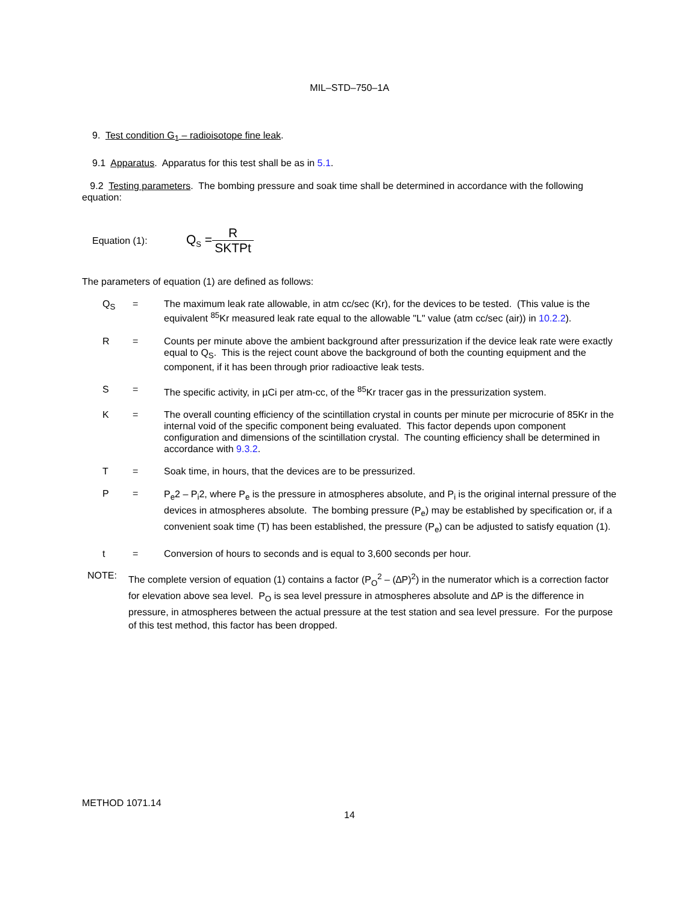MIL–STD–750–1A
9. Test condition G<sub>1</sub> – radioisotope fine leak.
9.1 Apparatus. Apparatus for this test shall be as in 5.1.
9.2 Testing parameters. The bombing pressure and soak time shall be determined in accordance with the following equation:
Equation (1): Q<sub>S</sub> = R SKTPt
The parameters of equation (1) are defined as follows:
| Q<sub>S</sub> | = | The maximum leak rate allowable, in atm cc/sec (Kr), for the devices to be tested. (This value is the equivalent <sup>85</sup>Kr measured leak rate equal to the allowable "L" value (atm cc/sec (air)) in 10.2.2 ). |
| R | = | Counts per minute above the ambient background after pressurization if the device leak rate were exactly equal to Q<sub>S</sub>. This is the reject count above the background of both the counting equipment and the component, if it has been through prior radioactive leak tests. |
| S | = | The specific activity, in µCi per atm-cc, of the <sup>85</sup>Kr tracer gas in the pressurization system. |
| K | = | The overall counting efficiency of the scintillation crystal in counts per minute per microcurie of 85Kr in the internal void of the specific component being evaluated. This factor depends upon component configuration and dimensions of the scintillation crystal. The counting efficiency shall be determined in accordance with 9.3.2 . |
| T | = | Soak time, in hours, that the devices are to be pressurized. |
| P | = | P<sub>e</sub>2 – P<sub>i</sub>2, where P<sub>e</sub> is the pressure in atmospheres absolute, and P<sub>i</sub> is the original internal pressure of the devices in atmospheres absolute. The bombing pressure (P<sub>e</sub>) may be established by specification or, if a convenient soak time (T) has been established, the pressure (P<sub>e</sub>) can be adjusted to satisfy equation (1). |
| t | = | Conversion of hours to seconds and is equal to 3,600 seconds per hour. |
NOTE:
The complete version of equation (1) contains a factor (P<sub>O</sub><sup>2</sup> – (∆P)<sup>2</sup>) in the numerator which is a correction factor for elevation above sea level. P<sub>O</sub> is sea level pressure in atmospheres absolute and ∆P is the difference in pressure, in atmospheres between the actual pressure at the test station and sea level pressure. For the purpose of this test method, this factor has been dropped.
METHOD 1071.14
14